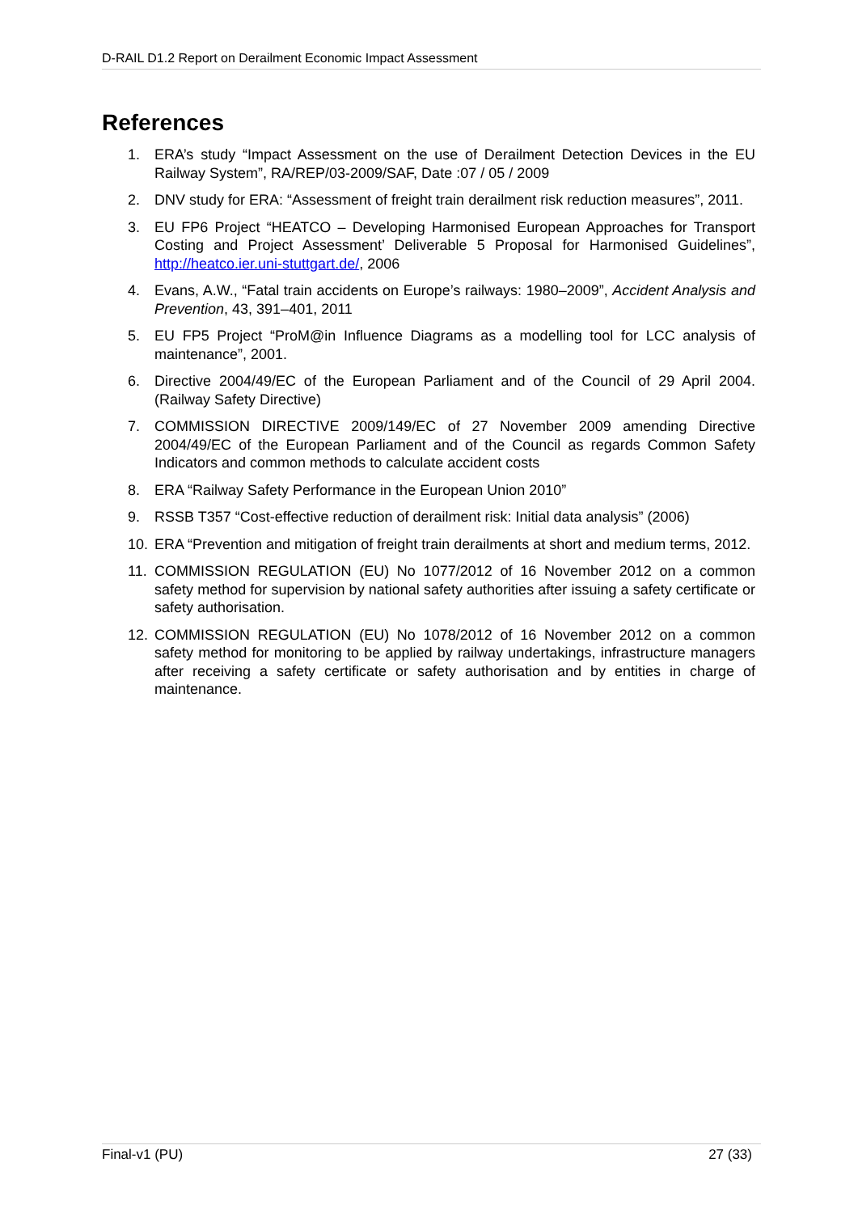D-RAIL D1.2 Report on Derailment Economic Impact Assessment
References
1. ERA’s study “Impact Assessment on the use of Derailment Detection Devices in the EU Railway System”, RA/REP/03-2009/SAF, Date :07 / 05 / 2009
2. DNV study for ERA: “Assessment of freight train derailment risk reduction measures”, 2011.
3. EU FP6 Project “HEATCO – Developing Harmonised European Approaches for Transport Costing and Project Assessment’ Deliverable 5 Proposal for Harmonised Guidelines”, http://heatco.ier.uni-stuttgart.de/, 2006
4. Evans, A.W., “Fatal train accidents on Europe’s railways: 1980–2009”, Accident Analysis and Prevention, 43, 391–401, 2011
5. EU FP5 Project “ProM@in Influence Diagrams as a modelling tool for LCC analysis of maintenance”, 2001.
6. Directive 2004/49/EC of the European Parliament and of the Council of 29 April 2004. (Railway Safety Directive)
7. COMMISSION DIRECTIVE 2009/149/EC of 27 November 2009 amending Directive 2004/49/EC of the European Parliament and of the Council as regards Common Safety Indicators and common methods to calculate accident costs
8. ERA “Railway Safety Performance in the European Union 2010”
9. RSSB T357 “Cost-effective reduction of derailment risk: Initial data analysis” (2006)
10. ERA “Prevention and mitigation of freight train derailments at short and medium terms, 2012.
11. COMMISSION REGULATION (EU) No 1077/2012 of 16 November 2012 on a common safety method for supervision by national safety authorities after issuing a safety certificate or safety authorisation.
12. COMMISSION REGULATION (EU) No 1078/2012 of 16 November 2012 on a common safety method for monitoring to be applied by railway undertakings, infrastructure managers after receiving a safety certificate or safety authorisation and by entities in charge of maintenance.
Final-v1 (PU) 27 (33)